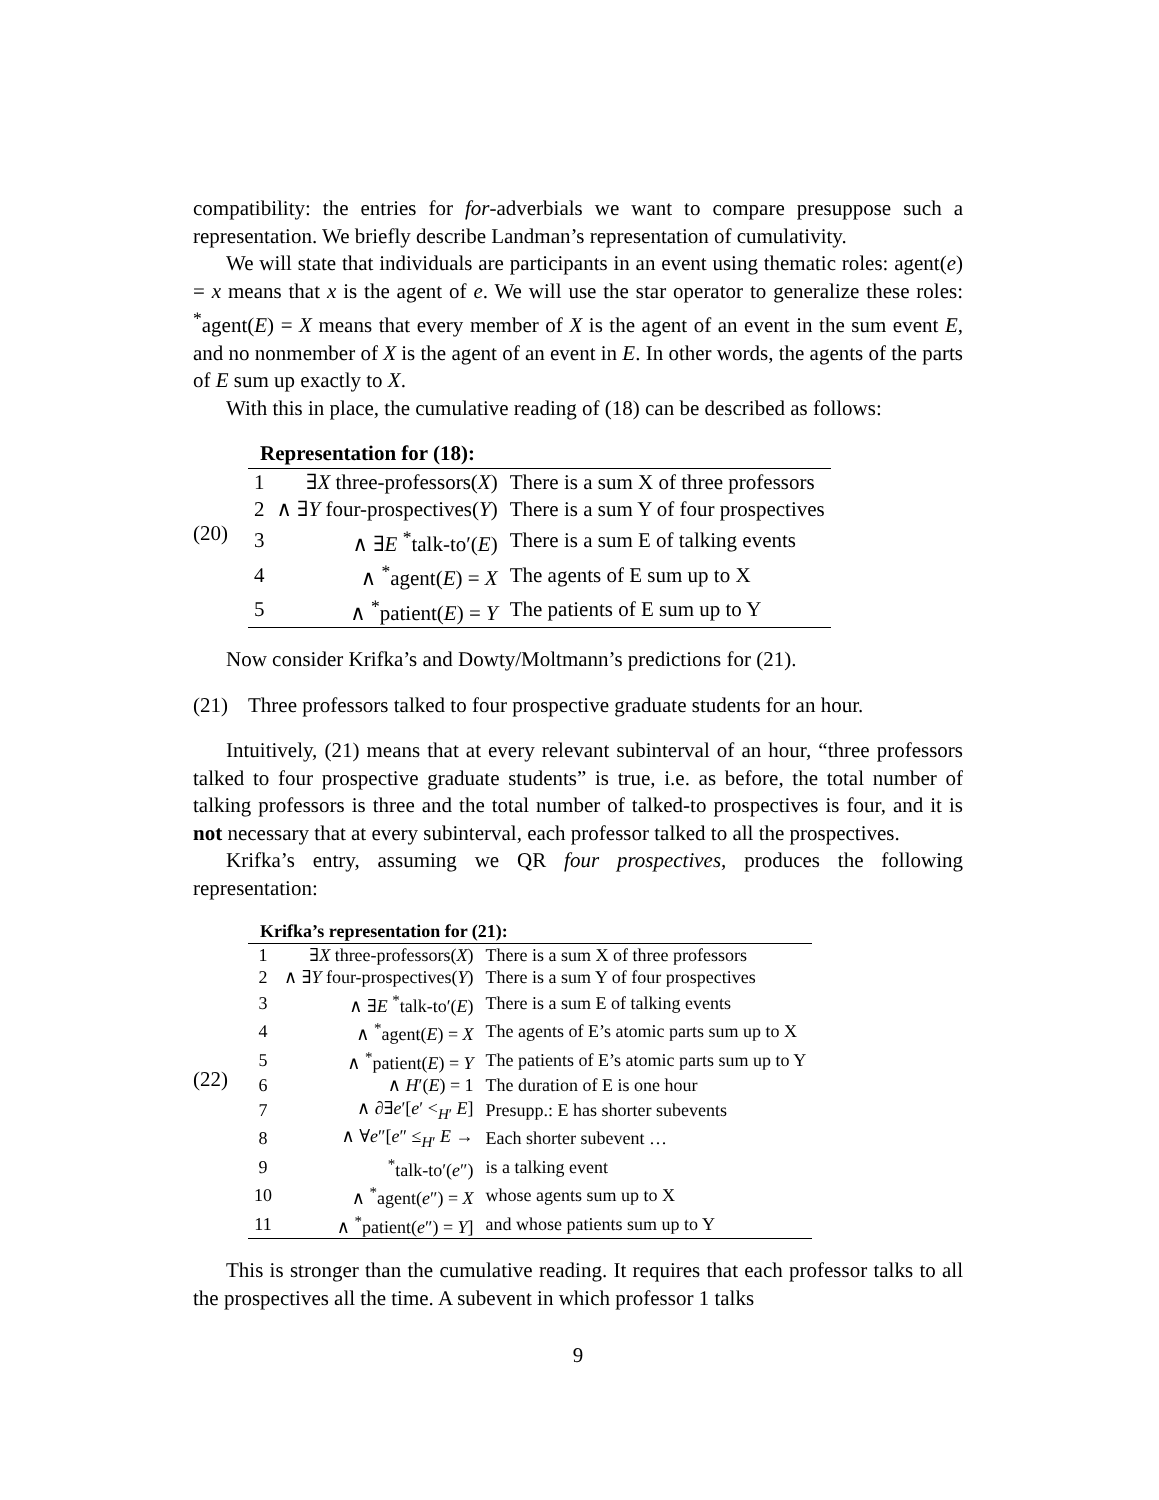compatibility: the entries for for-adverbials we want to compare presuppose such a representation. We briefly describe Landman’s representation of cumulativity.
We will state that individuals are participants in an event using thematic roles: agent(e) = x means that x is the agent of e. We will use the star operator to generalize these roles: <sup>*</sup>agent(E) = X means that every member of X is the agent of an event in the sum event E, and no nonmember of X is the agent of an event in E. In other words, the agents of the parts of E sum up exactly to X.
With this in place, the cumulative reading of (18) can be described as follows:
(20)
| Representation for (18): | | |
| 1 | ∃ X three-professors( X ) | There is a sum X of three professors |
| 2 | ∧ ∃ Y four-prospectives( Y ) | There is a sum Y of four prospectives |
| 3 | ∧ ∃ E <sup>*</sup>talk-to′( E ) | There is a sum E of talking events |
| 4 | ∧ <sup>*</sup>agent( E ) = X | The agents of E sum up to X |
| 5 | ∧ <sup>*</sup>patient( E ) = Y | The patients of E sum up to Y |
Now consider Krifka’s and Dowty/Moltmann’s predictions for (21).
(21)
Three professors talked to four prospective graduate students for an hour.
Intuitively, (21) means that at every relevant subinterval of an hour, “three professors talked to four prospective graduate students” is true, i.e. as before, the total number of talking professors is three and the total number of talked-to prospectives is four, and it is not necessary that at every subinterval, each professor talked to all the prospectives.
Krifka’s entry, assuming we QR four prospectives, produces the following representation:
(22)
| Krifka’s representation for (21): | | |
| 1 | ∃ X three-professors( X ) | There is a sum X of three professors |
| 2 | ∧ ∃ Y four-prospectives( Y ) | There is a sum Y of four prospectives |
| 3 | ∧ ∃ E <sup>*</sup>talk-to′( E ) | There is a sum E of talking events |
| 4 | ∧ <sup>*</sup>agent( E ) = X | The agents of E’s atomic parts sum up to X |
| 5 | ∧ <sup>*</sup>patient( E ) = Y | The patients of E’s atomic parts sum up to Y |
| 6 | ∧ H ′( E ) = 1 | The duration of E is one hour |
| 7 | ∧ ∂∃ e ′[ e ′ <<sub>H′</sub> E ] | Presupp.: E has shorter subevents |
| 8 | ∧ ∀ e ″[ e ″ ≤<sub>H′</sub> E → | Each shorter subevent … |
| 9 | <sup>*</sup> talk-to′( e ″) | is a talking event |
| 10 | ∧ <sup>*</sup>agent( e ″) = X | whose agents sum up to X |
| 11 | ∧ <sup>*</sup>patient( e ″) = Y ] | and whose patients sum up to Y |
This is stronger than the cumulative reading. It requires that each professor talks to all the prospectives all the time. A subevent in which professor 1 talks
9